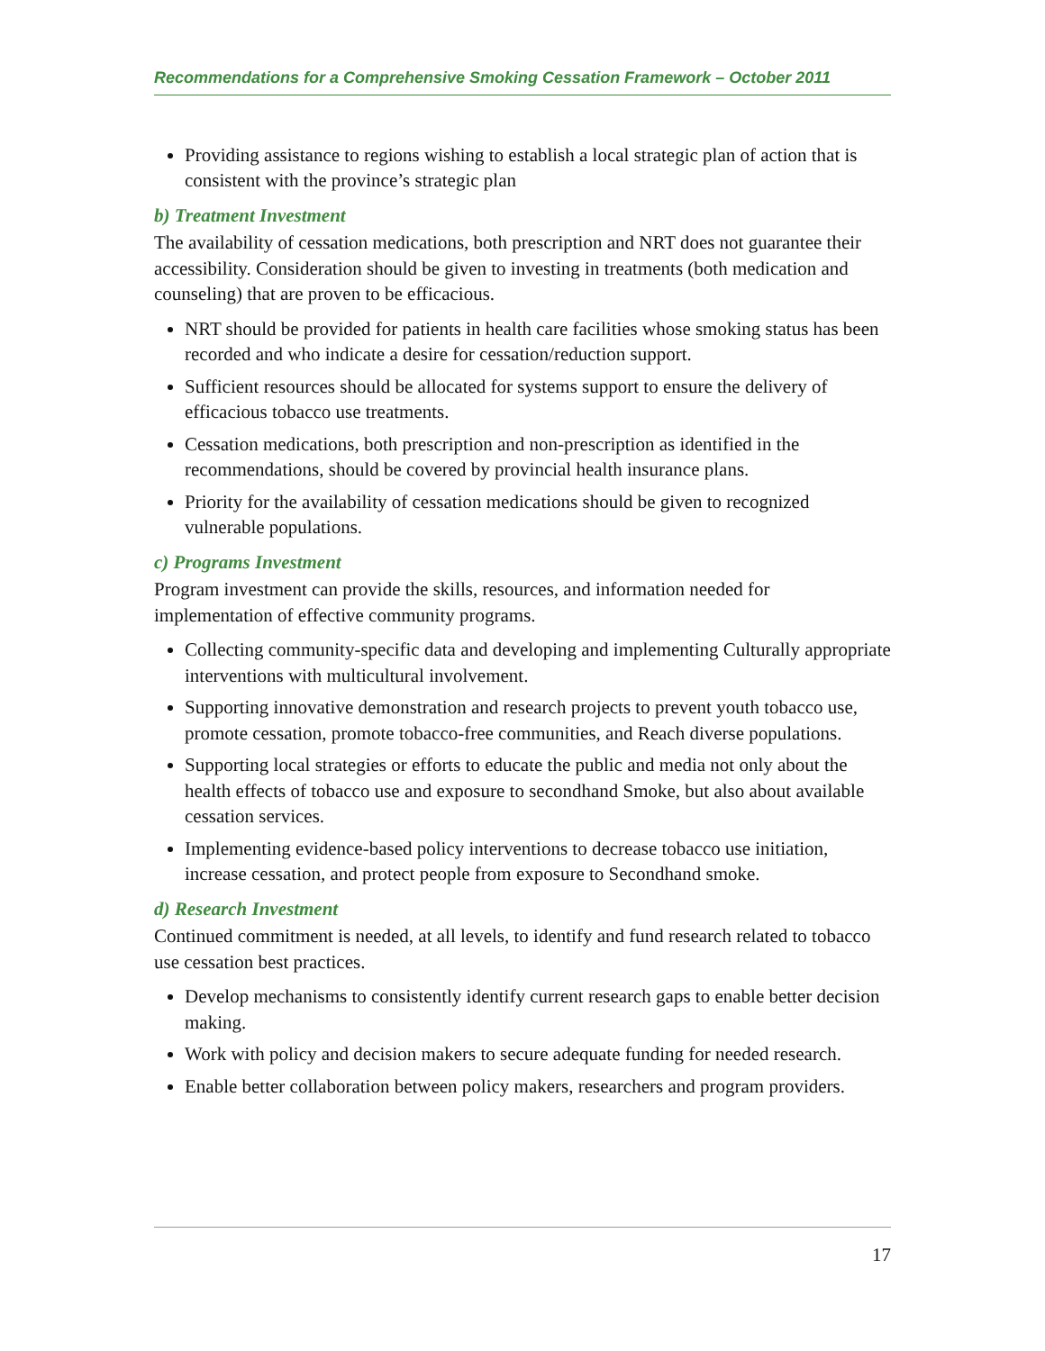Recommendations for a Comprehensive Smoking Cessation Framework – October 2011
Providing assistance to regions wishing to establish a local strategic plan of action that is consistent with the province’s strategic plan
b) Treatment Investment
The availability of cessation medications, both prescription and NRT does not guarantee their accessibility. Consideration should be given to investing in treatments (both medication and counseling) that are proven to be efficacious.
NRT should be provided for patients in health care facilities whose smoking status has been recorded and who indicate a desire for cessation/reduction support.
Sufficient resources should be allocated for systems support to ensure the delivery of efficacious tobacco use treatments.
Cessation medications, both prescription and non-prescription as identified in the recommendations, should be covered by provincial health insurance plans.
Priority for the availability of cessation medications should be given to recognized vulnerable populations.
c) Programs Investment
Program investment can provide the skills, resources, and information needed for implementation of effective community programs.
Collecting community-specific data and developing and implementing Culturally appropriate interventions with multicultural involvement.
Supporting innovative demonstration and research projects to prevent youth tobacco use, promote cessation, promote tobacco-free communities, and Reach diverse populations.
Supporting local strategies or efforts to educate the public and media not only about the health effects of tobacco use and exposure to secondhand Smoke, but also about available cessation services.
Implementing evidence-based policy interventions to decrease tobacco use initiation, increase cessation, and protect people from exposure to Secondhand smoke.
d) Research Investment
Continued commitment is needed, at all levels, to identify and fund research related to tobacco use cessation best practices.
Develop mechanisms to consistently identify current research gaps to enable better decision making.
Work with policy and decision makers to secure adequate funding for needed research.
Enable better collaboration between policy makers, researchers and program providers.
17